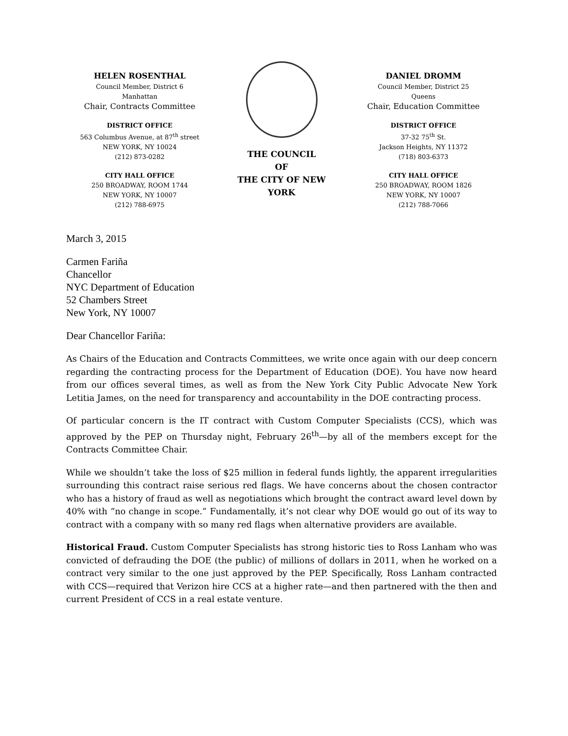HELEN ROSENTHAL
Council Member, District 6
Manhattan
Chair, Contracts Committee
DISTRICT OFFICE
563 Columbus Avenue, at 87<sup>th</sup> street
NEW YORK, NY 10024
(212) 873-0282
CITY HALL OFFICE
250 BROADWAY, ROOM 1744
NEW YORK, NY 10007
(212) 788-6975
THE COUNCIL
OF
THE CITY OF NEW YORK
DANIEL DROMM
Council Member, District 25
Queens
Chair, Education Committee
DISTRICT OFFICE
37-32 75<sup>th</sup> St.
Jackson Heights, NY 11372
(718) 803-6373
CITY HALL OFFICE
250 BROADWAY, ROOM 1826
NEW YORK, NY 10007
(212) 788-7066
March 3, 2015
Carmen Fariña
Chancellor
NYC Department of Education
52 Chambers Street
New York, NY 10007
Dear Chancellor Fariña:
As Chairs of the Education and Contracts Committees, we write once again with our deep concern regarding the contracting process for the Department of Education (DOE). You have now heard from our offices several times, as well as from the New York City Public Advocate New York Letitia James, on the need for transparency and accountability in the DOE contracting process.
Of particular concern is the IT contract with Custom Computer Specialists (CCS), which was approved by the PEP on Thursday night, February 26<sup>th</sup>—by all of the members except for the Contracts Committee Chair.
While we shouldn’t take the loss of $25 million in federal funds lightly, the apparent irregularities surrounding this contract raise serious red flags. We have concerns about the chosen contractor who has a history of fraud as well as negotiations which brought the contract award level down by 40% with “no change in scope.” Fundamentally, it’s not clear why DOE would go out of its way to contract with a company with so many red flags when alternative providers are available.
Historical Fraud. Custom Computer Specialists has strong historic ties to Ross Lanham who was convicted of defrauding the DOE (the public) of millions of dollars in 2011, when he worked on a contract very similar to the one just approved by the PEP. Specifically, Ross Lanham contracted with CCS—required that Verizon hire CCS at a higher rate—and then partnered with the then and current President of CCS in a real estate venture.